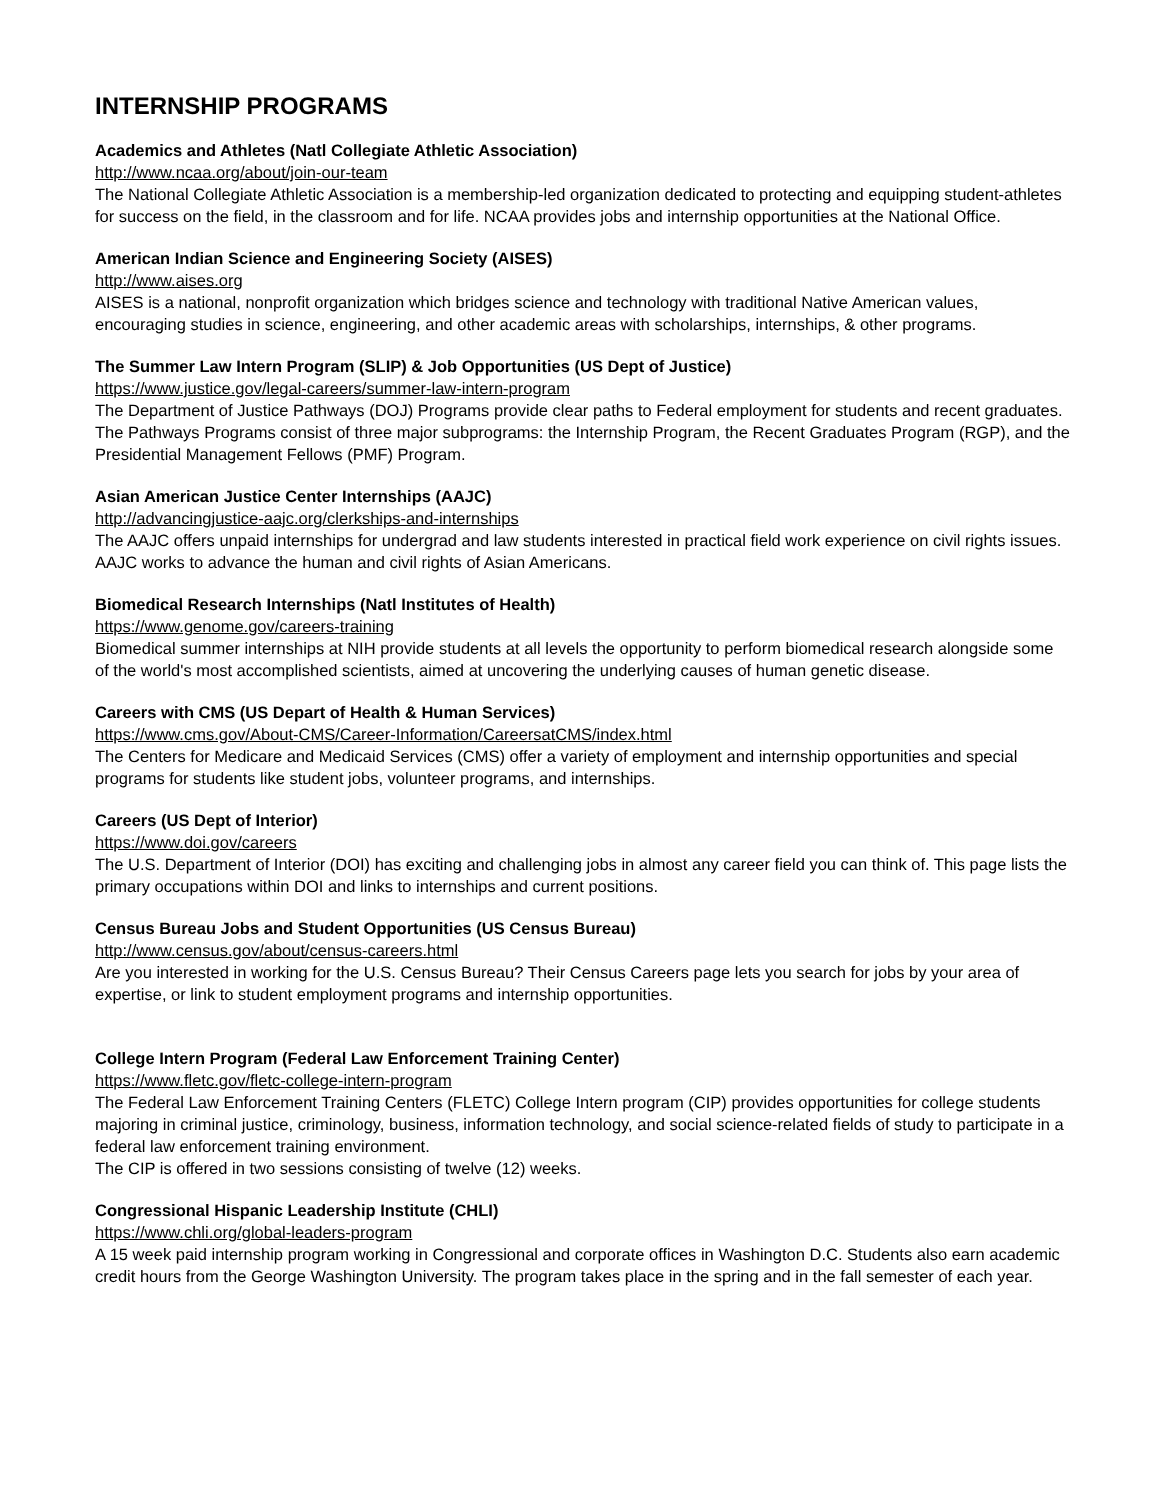INTERNSHIP PROGRAMS
Academics and Athletes (Natl Collegiate Athletic Association)
http://www.ncaa.org/about/join-our-team
The National Collegiate Athletic Association is a membership-led organization dedicated to protecting and equipping student-athletes for success on the field, in the classroom and for life. NCAA provides jobs and internship opportunities at the National Office.
American Indian Science and Engineering Society (AISES)
http://www.aises.org
AISES is a national, nonprofit organization which bridges science and technology with traditional Native American values, encouraging studies in science, engineering, and other academic areas with scholarships, internships, & other programs.
The Summer Law Intern Program (SLIP) & Job Opportunities (US Dept of Justice)
https://www.justice.gov/legal-careers/summer-law-intern-program
The Department of Justice Pathways (DOJ) Programs provide clear paths to Federal employment for students and recent graduates. The Pathways Programs consist of three major subprograms: the Internship Program, the Recent Graduates Program (RGP), and the Presidential Management Fellows (PMF) Program.
Asian American Justice Center Internships (AAJC)
http://advancingjustice-aajc.org/clerkships-and-internships
The AAJC offers unpaid internships for undergrad and law students interested in practical field work experience on civil rights issues. AAJC works to advance the human and civil rights of Asian Americans.
Biomedical Research Internships (Natl Institutes of Health)
https://www.genome.gov/careers-training
Biomedical summer internships at NIH provide students at all levels the opportunity to perform biomedical research alongside some of the world's most accomplished scientists, aimed at uncovering the underlying causes of human genetic disease.
Careers with CMS (US Depart of Health & Human Services)
https://www.cms.gov/About-CMS/Career-Information/CareersatCMS/index.html
The Centers for Medicare and Medicaid Services (CMS) offer a variety of employment and internship opportunities and special programs for students like student jobs, volunteer programs, and internships.
Careers (US Dept of Interior)
https://www.doi.gov/careers
The U.S. Department of Interior (DOI) has exciting and challenging jobs in almost any career field you can think of. This page lists the primary occupations within DOI and links to internships and current positions.
Census Bureau Jobs and Student Opportunities (US Census Bureau)
http://www.census.gov/about/census-careers.html
Are you interested in working for the U.S. Census Bureau? Their Census Careers page lets you search for jobs by your area of expertise, or link to student employment programs and internship opportunities.
College Intern Program (Federal Law Enforcement Training Center)
https://www.fletc.gov/fletc-college-intern-program
The Federal Law Enforcement Training Centers (FLETC) College Intern program (CIP) provides opportunities for college students majoring in criminal justice, criminology, business, information technology, and social science-related fields of study to participate in a federal law enforcement training environment.
The CIP is offered in two sessions consisting of twelve (12) weeks.
Congressional Hispanic Leadership Institute (CHLI)
https://www.chli.org/global-leaders-program
A 15 week paid internship program working in Congressional and corporate offices in Washington D.C. Students also earn academic credit hours from the George Washington University. The program takes place in the spring and in the fall semester of each year.